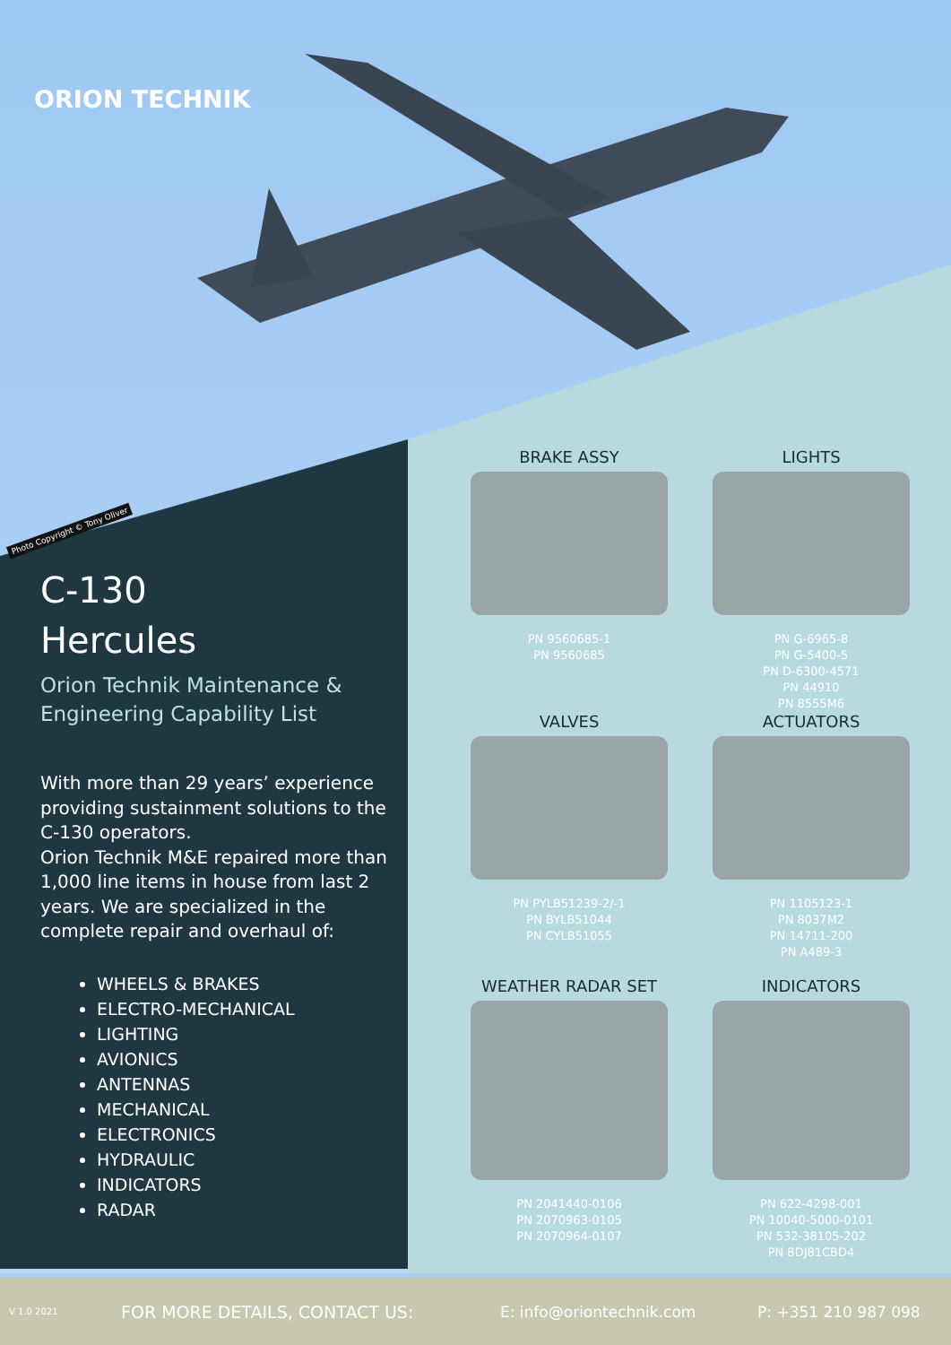ORION TECHNIK
Photo Copyright © Tony Oliver
C-130
Hercules
Orion Technik Maintenance & Engineering Capability List
With more than 29 years’ experience providing sustainment solutions to the C-130 operators.
Orion Technik M&E repaired more than 1,000 line items in house from last 2 years. We are specialized in the complete repair and overhaul of:
WHEELS & BRAKES
ELECTRO-MECHANICAL
LIGHTING
AVIONICS
ANTENNAS
MECHANICAL
ELECTRONICS
HYDRAULIC
INDICATORS
RADAR
BRAKE ASSY
PN 9560685-1
PN 9560685
LIGHTS
PN G-6965-8
PN G-5400-5
PN D-6300-4571
PN 44910
PN 8555M6
VALVES
PN PYLB51239-2/-1
PN BYLB51044
PN CYLB51055
ACTUATORS
PN 1105123-1
PN 8037M2
PN 14711-200
PN A489-3
WEATHER RADAR SET
PN 2041440-0106
PN 2070963-0105
PN 2070964-0107
INDICATORS
PN 622-4298-001
PN 10040-5000-0101
PN 532-38105-202
PN 8DJ81CBD4
V 1.0 2021 FOR MORE DETAILS, CONTACT US: E: info@oriontechnik.com P: +351 210 987 098